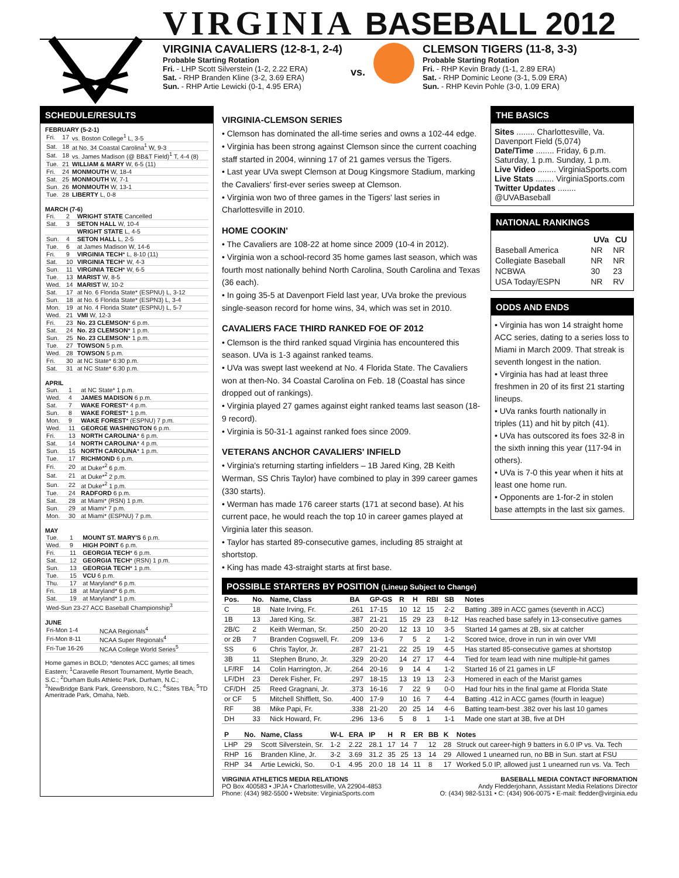VIRGINIA BASEBALL 2012
VIRGINIA CAVALIERS (12-8-1, 2-4)
Probable Starting Rotation
Fri. - LHP Scott Silverstein (1-2, 2.22 ERA)
Sat. - RHP Branden Kline (3-2, 3.69 ERA)
Sun. - RHP Artie Lewicki (0-1, 4.95 ERA)
vs.
CLEMSON TIGERS (11-8, 3-3)
Probable Starting Rotation
Fri. - RHP Kevin Brady (1-1, 2.89 ERA)
Sat. - RHP Dominic Leone (3-1, 5.09 ERA)
Sun. - RHP Kevin Pohle (3-0, 1.09 ERA)
SCHEDULE/RESULTS
FEBRUARY (5-2-1)
| Fri. | 17 | vs. Boston College<sup>1</sup> L, 3-5 |
| Sat. | 18 | at No. 34 Coastal Carolina<sup>1</sup> W, 9-3 |
| Sat. | 18 | vs. James Madison (@ BB&T Field)<sup>1</sup> T, 4-4 (8) |
| Tue. | 21 | WILLIAM & MARY W, 6-5 (11) |
| Fri. | 24 | MONMOUTH W, 18-4 |
| Sat. | 25 | MONMOUTH W, 7-1 |
| Sun. | 26 | MONMOUTH W, 13-1 |
| Tue. | 28 | LIBERTY L, 0-8 |
MARCH (7-6)
| Fri. | 2 | WRIGHT STATE Cancelled |
| Sat. | 3 | SETON HALL W, 10-4 |
| | | WRIGHT STATE L, 4-5 |
| Sun. | 4 | SETON HALL L, 2-5 |
| Tue. | 6 | at James Madison W, 14-6 |
| Fri. | 9 | VIRGINIA TECH * L, 8-10 (11) |
| Sat. | 10 | VIRGINIA TECH * W, 4-3 |
| Sun. | 11 | VIRGINIA TECH * W, 6-5 |
| Tue. | 13 | MARIST W, 8-5 |
| Wed. | 14 | MARIST W, 10-2 |
| Sat. | 17 | at No. 6 Florida State* (ESPNU) L, 3-12 |
| Sun. | 18 | at No. 6 Florida State* (ESPN3) L, 3-4 |
| Mon. | 19 | at No. 4 Florida State* (ESPNU) L, 5-7 |
| Wed. | 21 | VMI W, 12-3 |
| Fri. | 23 | No. 23 CLEMSON * 6 p.m. |
| Sat. | 24 | No. 23 CLEMSON * 1 p.m. |
| Sun. | 25 | No. 23 CLEMSON * 1 p.m. |
| Tue. | 27 | TOWSON 5 p.m. |
| Wed. | 28 | TOWSON 5 p.m. |
| Fri. | 30 | at NC State* 6:30 p.m. |
| Sat. | 31 | at NC State* 6:30 p.m. |
APRIL
| Sun. | 1 | at NC State* 1 p.m. |
| Wed. | 4 | JAMES MADISON 6 p.m. |
| Sat. | 7 | WAKE FOREST * 4 p.m. |
| Sun. | 8 | WAKE FOREST * 1 p.m. |
| Mon. | 9 | WAKE FOREST * (ESPNU) 7 p.m. |
| Wed. | 11 | GEORGE WASHINGTON 6 p.m. |
| Fri. | 13 | NORTH CAROLINA * 6 p.m. |
| Sat. | 14 | NORTH CAROLINA * 4 p.m. |
| Sun. | 15 | NORTH CAROLINA * 1 p.m. |
| Tue. | 17 | RICHMOND 6 p.m. |
| Fri. | 20 | at Duke*<sup>2</sup> 6 p.m. |
| Sat. | 21 | at Duke*<sup>2</sup> 2 p.m. |
| Sun. | 22 | at Duke*<sup>2</sup> 1 p.m. |
| Tue. | 24 | RADFORD 6 p.m. |
| Sat. | 28 | at Miami* (RSN) 1 p.m. |
| Sun. | 29 | at Miami* 7 p.m. |
| Mon. | 30 | at Miami* (ESPNU) 7 p.m. |
MAY
| Tue. | 1 | MOUNT ST. MARY'S 6 p.m. |
| Wed. | 9 | HIGH POINT 6 p.m. |
| Fri. | 11 | GEORGIA TECH * 6 p.m. |
| Sat. | 12 | GEORGIA TECH * (RSN) 1 p.m. |
| Sun. | 13 | GEORGIA TECH * 1 p.m. |
| Tue. | 15 | VCU 6 p.m. |
| Thu. | 17 | at Maryland* 6 p.m. |
| Fri. | 18 | at Maryland* 6 p.m. |
| Sat. | 19 | at Maryland* 1 p.m. |
| Wed-Sun 23-27 ACC Baseball Championship<sup>3</sup> | | |
JUNE
| Fri-Mon 1-4 | NCAA Regionals<sup>4</sup> |
| Fri-Mon 8-11 | NCAA Super Regionals<sup>4</sup> |
| Fri-Tue 16-26 | NCAA College World Series<sup>5</sup> |
Home games in BOLD; *denotes ACC games; all times Eastern; <sup>1</sup>Caravelle Resort Tournament, Myrtle Beach, S.C.; <sup>2</sup>Durham Bulls Athletic Park, Durham, N.C.; <sup>3</sup>NewBridge Bank Park, Greensboro, N.C.; <sup>4</sup>Sites TBA; <sup>5</sup>TD Ameritrade Park, Omaha, Neb.
VIRGINIA-CLEMSON SERIES
• Clemson has dominated the all-time series and owns a 102-44 edge.
• Virginia has been strong against Clemson since the current coaching staff started in 2004, winning 17 of 21 games versus the Tigers.
• Last year UVa swept Clemson at Doug Kingsmore Stadium, marking the Cavaliers' first-ever series sweep at Clemson.
• Virginia won two of three games in the Tigers' last series in Charlottesville in 2010.
HOME COOKIN'
• The Cavaliers are 108-22 at home since 2009 (10-4 in 2012).
• Virginia won a school-record 35 home games last season, which was fourth most nationally behind North Carolina, South Carolina and Texas (36 each).
• In going 35-5 at Davenport Field last year, UVa broke the previous single-season record for home wins, 34, which was set in 2010.
CAVALIERS FACE THIRD RANKED FOE OF 2012
• Clemson is the third ranked squad Virginia has encountered this season. UVa is 1-3 against ranked teams.
• UVa was swept last weekend at No. 4 Florida State. The Cavaliers won at then-No. 34 Coastal Carolina on Feb. 18 (Coastal has since dropped out of rankings).
• Virginia played 27 games against eight ranked teams last season (18-9 record).
• Virginia is 50-31-1 against ranked foes since 2009.
VETERANS ANCHOR CAVALIERS' INFIELD
• Virginia's returning starting infielders – 1B Jared King, 2B Keith Werman, SS Chris Taylor) have combined to play in 399 career games (330 starts).
• Werman has made 176 career starts (171 at second base). At his current pace, he would reach the top 10 in career games played at Virginia later this season.
• Taylor has started 89-consecutive games, including 85 straight at shortstop.
• King has made 43-straight starts at first base.
THE BASICS
Sites ........ Charlottesville, Va. Davenport Field (5,074)
Date/Time ........ Friday, 6 p.m. Saturday, 1 p.m. Sunday, 1 p.m.
Live Video ........ VirginiaSports.com
Live Stats ........ VirginiaSports.com
Twitter Updates ........ @UVABaseball
NATIONAL RANKINGS
| | UVa | CU |
| --- | --- | --- |
| Baseball America | NR | NR |
| Collegiate Baseball | NR | NR |
| NCBWA | 30 | 23 |
| USA Today/ESPN | NR | RV |
ODDS AND ENDS
• Virginia has won 14 straight home ACC series, dating to a series loss to Miami in March 2009. That streak is seventh longest in the nation.
• Virginia has had at least three freshmen in 20 of its first 21 starting lineups.
• UVa ranks fourth nationally in triples (11) and hit by pitch (41).
• UVa has outscored its foes 32-8 in the sixth inning this year (117-94 in others).
• UVa is 7-0 this year when it hits at least one home run.
• Opponents are 1-for-2 in stolen base attempts in the last six games.
POSSIBLE STARTERS BY POSITION (Lineup Subject to Change)
| Pos. | No. | Name, Class | BA | GP-GS | R | H | RBI | SB | Notes |
| --- | --- | --- | --- | --- | --- | --- | --- | --- | --- |
| C | 18 | Nate Irving, Fr. | .261 | 17-15 | 10 | 12 | 15 | 2-2 | Batting .389 in ACC games (seventh in ACC) |
| 1B | 13 | Jared King, Sr. | .387 | 21-21 | 15 | 29 | 23 | 8-12 | Has reached base safely in 13-consecutive games |
| 2B/C | 2 | Keith Werman, Sr. | .250 | 20-20 | 12 | 13 | 10 | 3-5 | Started 14 games at 2B, six at catcher |
| or 2B | 7 | Branden Cogswell, Fr. | .209 | 13-6 | 7 | 5 | 2 | 1-2 | Scored twice, drove in run in win over VMI |
| SS | 6 | Chris Taylor, Jr. | .287 | 21-21 | 22 | 25 | 19 | 4-5 | Has started 85-consecutive games at shortstop |
| 3B | 11 | Stephen Bruno, Jr. | .329 | 20-20 | 14 | 27 | 17 | 4-4 | Tied for team lead with nine multiple-hit games |
| LF/RF | 14 | Colin Harrington, Jr. | .264 | 20-16 | 9 | 14 | 4 | 1-2 | Started 16 of 21 games in LF |
| LF/DH | 23 | Derek Fisher, Fr. | .297 | 18-15 | 13 | 19 | 13 | 2-3 | Homered in each of the Marist games |
| CF/DH | 25 | Reed Gragnani, Jr. | .373 | 16-16 | 7 | 22 | 9 | 0-0 | Had four hits in the final game at Florida State |
| or CF | 5 | Mitchell Shifflett, So. | .400 | 17-9 | 10 | 16 | 7 | 4-4 | Batting .412 in ACC games (fourth in league) |
| RF | 38 | Mike Papi, Fr. | .338 | 21-20 | 20 | 25 | 14 | 4-6 | Batting team-best .382 over his last 10 games |
| DH | 33 | Nick Howard, Fr. | .296 | 13-6 | 5 | 8 | 1 | 1-1 | Made one start at 3B, five at DH |
| P | No. | Name, Class | W-L | ERA | IP | H | R | ER | BB | K | Notes |
| --- | --- | --- | --- | --- | --- | --- | --- | --- | --- | --- | --- |
| LHP | 29 | Scott Silverstein, Sr. | 1-2 | 2.22 | 28.1 | 17 | 14 | 7 | 12 | 28 | Struck out career-high 9 batters in 6.0 IP vs. Va. Tech |
| RHP | 16 | Branden Kline, Jr. | 3-2 | 3.69 | 31.2 | 35 | 25 | 13 | 14 | 29 | Allowed 1 unearned run, no BB in Sun. start at FSU |
| RHP | 34 | Artie Lewicki, So. | 0-1 | 4.95 | 20.0 | 18 | 14 | 11 | 8 | 17 | Worked 5.0 IP, allowed just 1 unearned run vs. Va. Tech |
VIRGINIA ATHLETICS MEDIA RELATIONS
PO Box 400583 • JPJA • Charlottesville, VA 22904-4853
Phone: (434) 982-5500 • Website: VirginiaSports.com
BASEBALL MEDIA CONTACT INFORMATION
Andy Fledderjohann, Assistant Media Relations Director
O: (434) 982-5131 • C: (434) 906-0075 • E-mail: fledder@virginia.edu